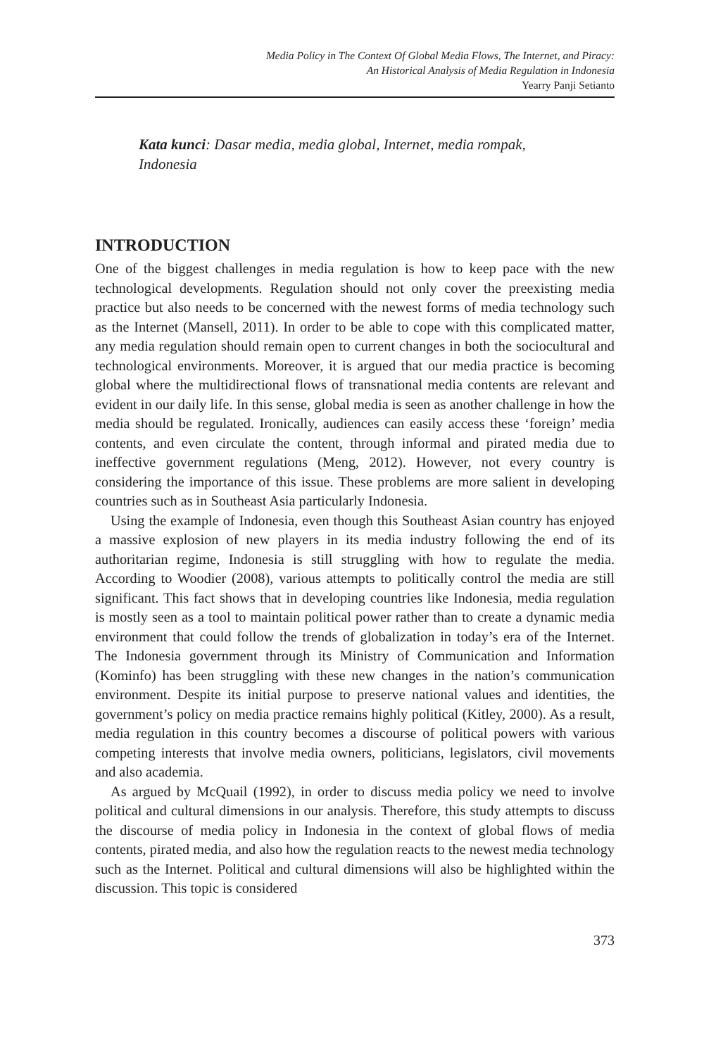Media Policy in The Context Of Global Media Flows, The Internet, and Piracy:
An Historical Analysis of Media Regulation in Indonesia
Yearry Panji Setianto
Kata kunci: Dasar media, media global, Internet, media rompak, Indonesia
INTRODUCTION
One of the biggest challenges in media regulation is how to keep pace with the new technological developments. Regulation should not only cover the preexisting media practice but also needs to be concerned with the newest forms of media technology such as the Internet (Mansell, 2011). In order to be able to cope with this complicated matter, any media regulation should remain open to current changes in both the sociocultural and technological environments. Moreover, it is argued that our media practice is becoming global where the multidirectional flows of transnational media contents are relevant and evident in our daily life. In this sense, global media is seen as another challenge in how the media should be regulated. Ironically, audiences can easily access these ‘foreign’ media contents, and even circulate the content, through informal and pirated media due to ineffective government regulations (Meng, 2012). However, not every country is considering the importance of this issue. These problems are more salient in developing countries such as in Southeast Asia particularly Indonesia.
Using the example of Indonesia, even though this Southeast Asian country has enjoyed a massive explosion of new players in its media industry following the end of its authoritarian regime, Indonesia is still struggling with how to regulate the media. According to Woodier (2008), various attempts to politically control the media are still significant. This fact shows that in developing countries like Indonesia, media regulation is mostly seen as a tool to maintain political power rather than to create a dynamic media environment that could follow the trends of globalization in today’s era of the Internet. The Indonesia government through its Ministry of Communication and Information (Kominfo) has been struggling with these new changes in the nation’s communication environment. Despite its initial purpose to preserve national values and identities, the government’s policy on media practice remains highly political (Kitley, 2000). As a result, media regulation in this country becomes a discourse of political powers with various competing interests that involve media owners, politicians, legislators, civil movements and also academia.
As argued by McQuail (1992), in order to discuss media policy we need to involve political and cultural dimensions in our analysis. Therefore, this study attempts to discuss the discourse of media policy in Indonesia in the context of global flows of media contents, pirated media, and also how the regulation reacts to the newest media technology such as the Internet. Political and cultural dimensions will also be highlighted within the discussion. This topic is considered
373